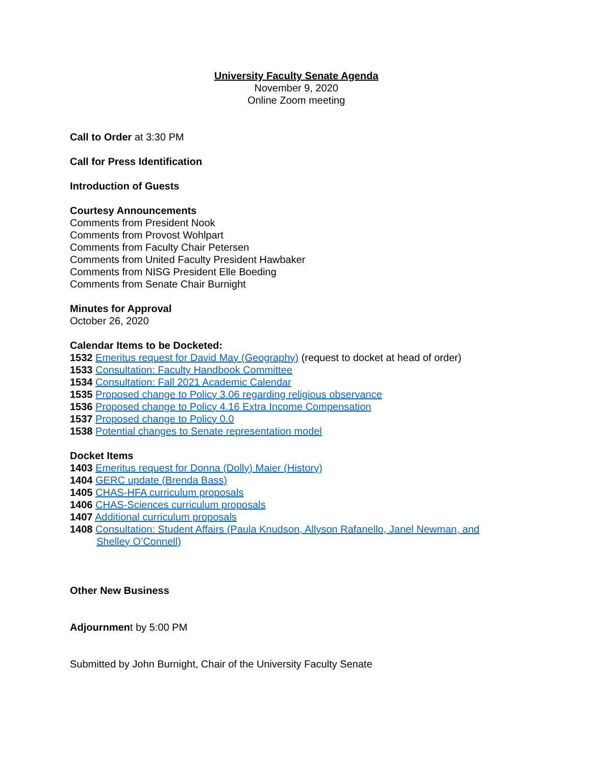University Faculty Senate Agenda
November 9, 2020
Online Zoom meeting
Call to Order at 3:30 PM
Call for Press Identification
Introduction of Guests
Courtesy Announcements
Comments from President Nook
Comments from Provost Wohlpart
Comments from Faculty Chair Petersen
Comments from United Faculty President Hawbaker
Comments from NISG President Elle Boeding
Comments from Senate Chair Burnight
Minutes for Approval
October 26, 2020
Calendar Items to be Docketed:
1532 Emeritus request for David May (Geography) (request to docket at head of order)
1533 Consultation: Faculty Handbook Committee
1534 Consultation: Fall 2021 Academic Calendar
1535 Proposed change to Policy 3.06 regarding religious observance
1536 Proposed change to Policy 4.16 Extra Income Compensation
1537 Proposed change to Policy 0.0
1538 Potential changes to Senate representation model
Docket Items
1403 Emeritus request for Donna (Dolly) Maier (History)
1404 GERC update (Brenda Bass)
1405 CHAS-HFA curriculum proposals
1406 CHAS-Sciences curriculum proposals
1407 Additional curriculum proposals
1408 Consultation: Student Affairs (Paula Knudson, Allyson Rafanello, Janel Newman, and
Shelley O’Connell)
Other New Business
Adjournment by 5:00 PM
Submitted by John Burnight, Chair of the University Faculty Senate